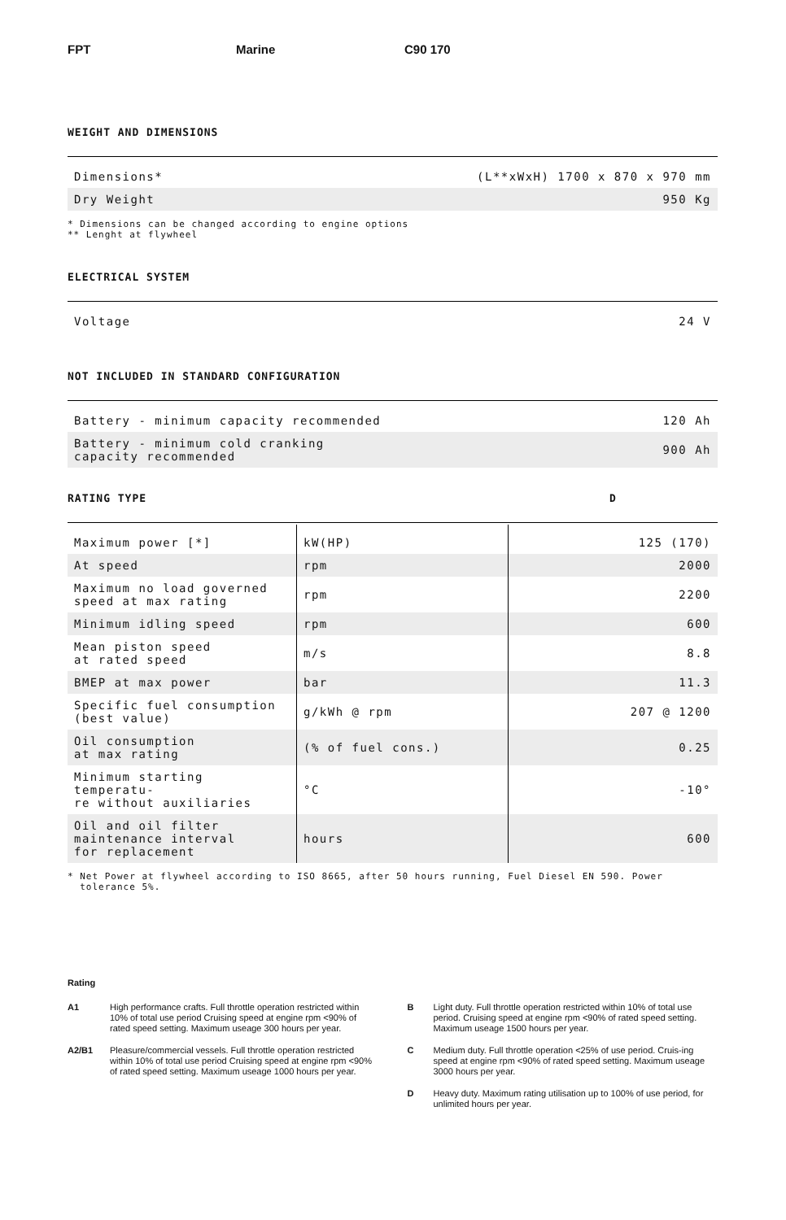FPT Marine C90 170
WEIGHT AND DIMENSIONS
| Dimensions* | (L**xWxH) 1700 x 870 x 970 mm |
| Dry Weight | 950 Kg |
* Dimensions can be changed according to engine options
** Lenght at flywheel
ELECTRICAL SYSTEM
| Voltage | 24 V |
NOT INCLUDED IN STANDARD CONFIGURATION
| Battery - minimum capacity recommended | 120 Ah |
| Battery - minimum cold cranking capacity recommended | 900 Ah |
RATING TYPE D
| Maximum power [*] | kW(HP) | 125 (170) |
| At speed | rpm | 2000 |
| Maximum no load governed speed at max rating | rpm | 2200 |
| Minimum idling speed | rpm | 600 |
| Mean piston speed at rated speed | m/s | 8.8 |
| BMEP at max power | bar | 11.3 |
| Specific fuel consumption (best value) | g/kWh @ rpm | 207 @ 1200 |
| Oil consumption at max rating | (% of fuel cons.) | 0.25 |
| Minimum starting temperatu- re without auxiliaries | °C | -10° |
| Oil and oil filter maintenance interval for replacement | hours | 600 |
* Net Power at flywheel according to ISO 8665, after 50 hours running, Fuel Diesel EN 590. Power
tolerance 5%.
Rating
A1 High performance crafts. Full throttle operation restricted within 10% of total use period Cruising speed at engine rpm <90% of rated speed setting. Maximum useage 300 hours per year.
A2/B1 Pleasure/commercial vessels. Full throttle operation restricted within 10% of total use period Cruising speed at engine rpm <90% of rated speed setting. Maximum useage 1000 hours per year.
B Light duty. Full throttle operation restricted within 10% of total use period. Cruising speed at engine rpm <90% of rated speed setting.
Maximum useage 1500 hours per year.
C Medium duty. Full throttle operation <25% of use period. Cruis-ing speed at engine rpm <90% of rated speed setting. Maximum useage 3000 hours per year.
D Heavy duty. Maximum rating utilisation up to 100% of use period, for unlimited hours per year.